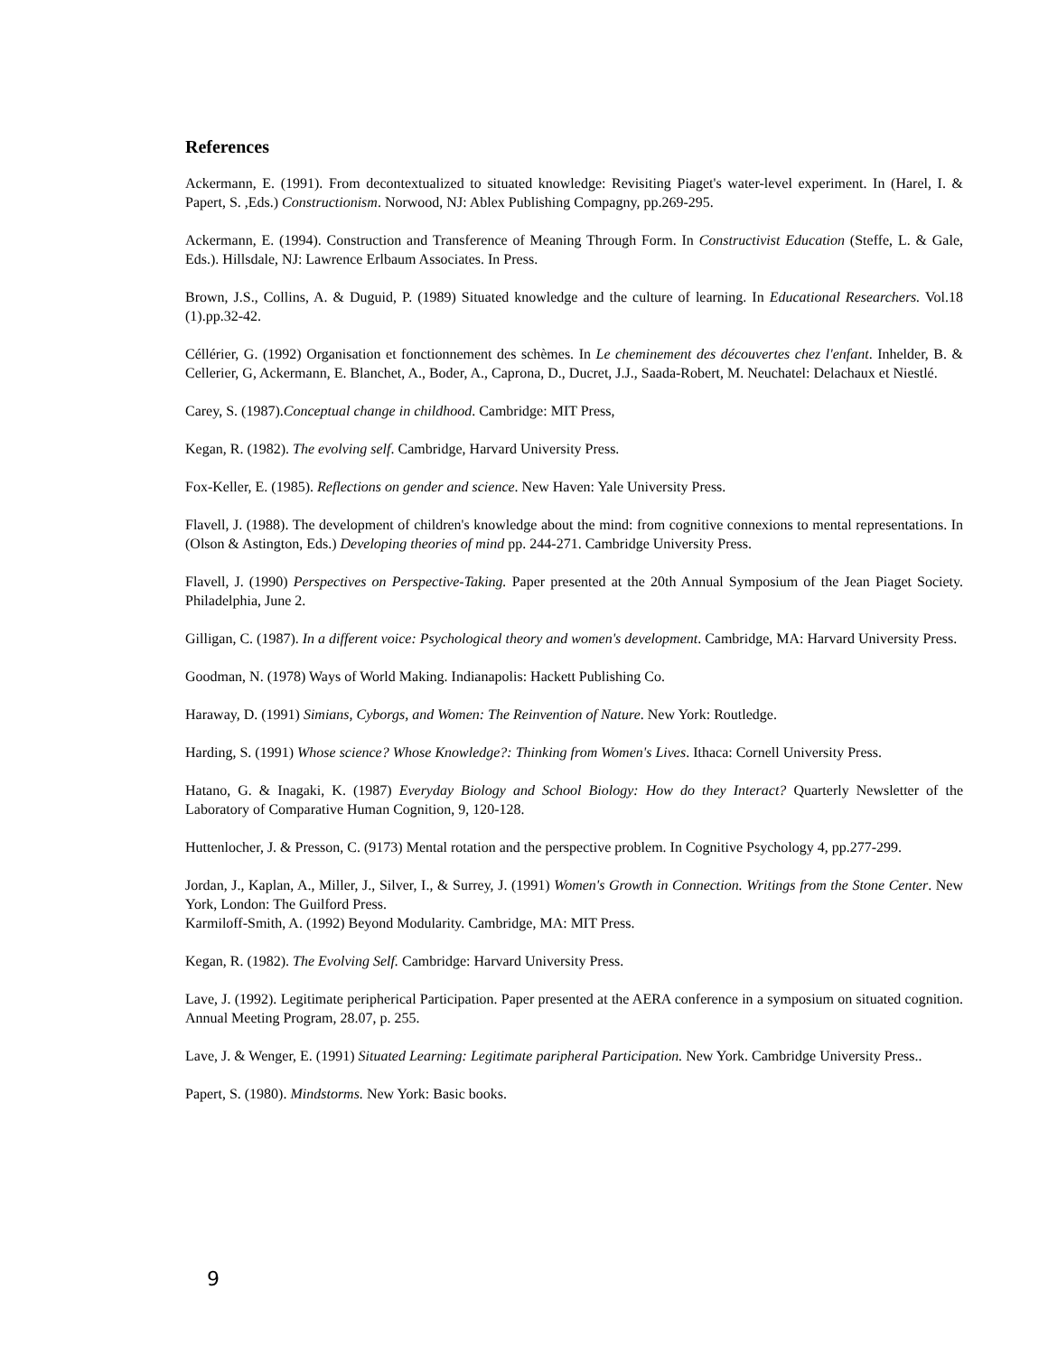References
Ackermann, E. (1991). From decontextualized to situated knowledge: Revisiting Piaget's water-level experiment. In (Harel, I. & Papert, S. ,Eds.) Constructionism. Norwood, NJ: Ablex Publishing Compagny, pp.269-295.
Ackermann, E. (1994). Construction and Transference of Meaning Through Form. In Constructivist Education (Steffe, L. & Gale, Eds.). Hillsdale, NJ: Lawrence Erlbaum Associates. In Press.
Brown, J.S., Collins, A. & Duguid, P. (1989) Situated knowledge and the culture of learning. In Educational Researchers. Vol.18 (1).pp.32-42.
Céllérier, G. (1992) Organisation et fonctionnement des schèmes. In Le cheminement des découvertes chez l'enfant. Inhelder, B. & Cellerier, G, Ackermann, E. Blanchet, A., Boder, A., Caprona, D., Ducret, J.J., Saada-Robert, M. Neuchatel: Delachaux et Niestlé.
Carey, S. (1987).Conceptual change in childhood. Cambridge: MIT Press,
Kegan, R. (1982). The evolving self. Cambridge, Harvard University Press.
Fox-Keller, E. (1985). Reflections on gender and science. New Haven: Yale University Press.
Flavell, J. (1988). The development of children's knowledge about the mind: from cognitive connexions to mental representations. In (Olson & Astington, Eds.) Developing theories of mind pp. 244-271. Cambridge University Press.
Flavell, J. (1990) Perspectives on Perspective-Taking. Paper presented at the 20th Annual Symposium of the Jean Piaget Society. Philadelphia, June 2.
Gilligan, C. (1987). In a different voice: Psychological theory and women's development. Cambridge, MA: Harvard University Press.
Goodman, N. (1978) Ways of World Making. Indianapolis: Hackett Publishing Co.
Haraway, D. (1991) Simians, Cyborgs, and Women: The Reinvention of Nature. New York: Routledge.
Harding, S. (1991) Whose science? Whose Knowledge?: Thinking from Women's Lives. Ithaca: Cornell University Press.
Hatano, G. & Inagaki, K. (1987) Everyday Biology and School Biology: How do they Interact? Quarterly Newsletter of the Laboratory of Comparative Human Cognition, 9, 120-128.
Huttenlocher, J. & Presson, C. (9173) Mental rotation and the perspective problem. In Cognitive Psychology 4, pp.277-299.
Jordan, J., Kaplan, A., Miller, J., Silver, I., & Surrey, J. (1991) Women's Growth in Connection. Writings from the Stone Center. New York, London: The Guilford Press.
Karmiloff-Smith, A. (1992) Beyond Modularity. Cambridge, MA: MIT Press.
Kegan, R. (1982). The Evolving Self. Cambridge: Harvard University Press.
Lave, J. (1992). Legitimate peripherical Participation. Paper presented at the AERA conference in a symposium on situated cognition. Annual Meeting Program, 28.07, p. 255.
Lave, J. & Wenger, E. (1991) Situated Learning: Legitimate paripheral Participation. New York. Cambridge University Press..
Papert, S. (1980). Mindstorms. New York: Basic books.
9